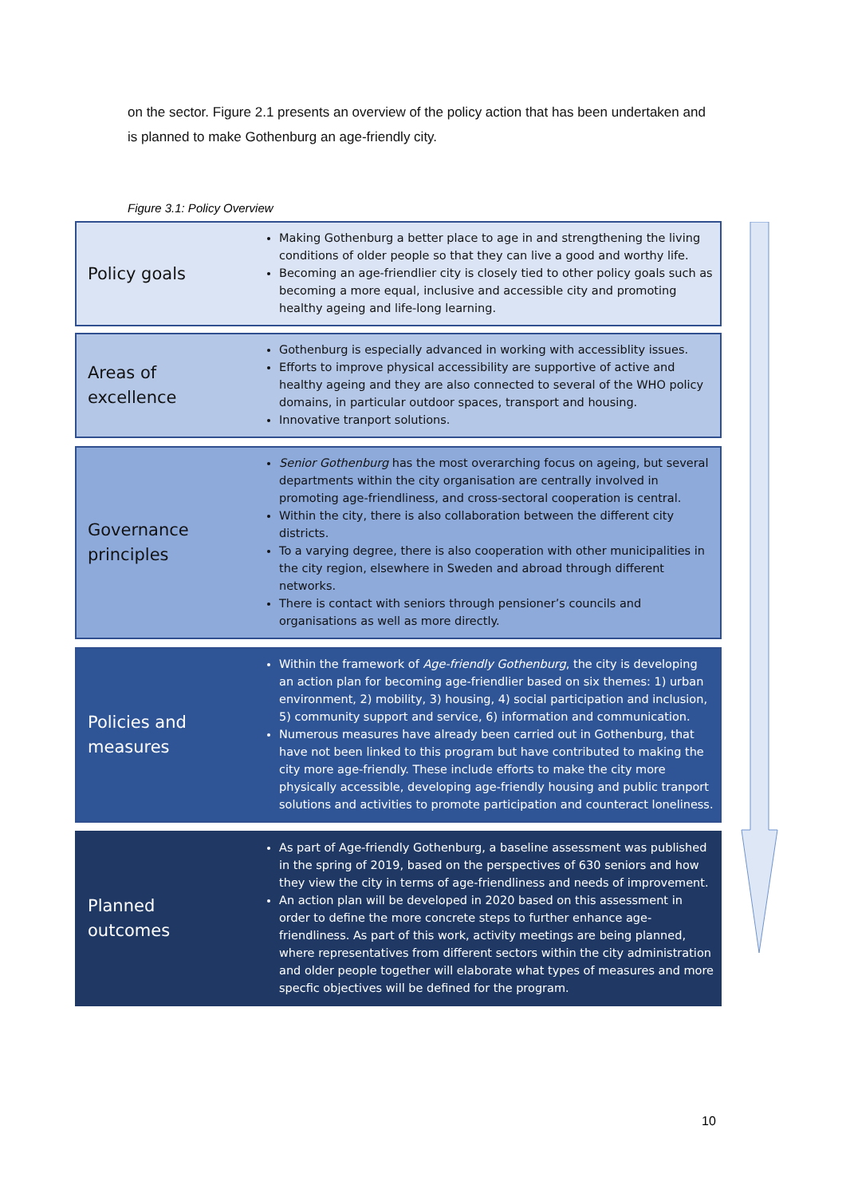on the sector. Figure 2.1 presents an overview of the policy action that has been undertaken and is planned to make Gothenburg an age-friendly city.
Figure 3.1: Policy Overview
Policy goals
Making Gothenburg a better place to age in and strengthening the living conditions of older people so that they can live a good and worthy life.
Becoming an age-friendlier city is closely tied to other policy goals such as becoming a more equal, inclusive and accessible city and promoting healthy ageing and life-long learning.
Areas of excellence
Gothenburg is especially advanced in working with accessiblity issues.
Efforts to improve physical accessibility are supportive of active and healthy ageing and they are also connected to several of the WHO policy domains, in particular outdoor spaces, transport and housing.
Innovative tranport solutions.
Governance principles
Senior Gothenburg has the most overarching focus on ageing, but several departments within the city organisation are centrally involved in promoting age-friendliness, and cross-sectoral cooperation is central.
Within the city, there is also collaboration between the different city districts.
To a varying degree, there is also cooperation with other municipalities in the city region, elsewhere in Sweden and abroad through different networks.
There is contact with seniors through pensioner’s councils and organisations as well as more directly.
Policies and measures
Within the framework of Age-friendly Gothenburg, the city is developing an action plan for becoming age-friendlier based on six themes: 1) urban environment, 2) mobility, 3) housing, 4) social participation and inclusion, 5) community support and service, 6) information and communication.
Numerous measures have already been carried out in Gothenburg, that have not been linked to this program but have contributed to making the city more age-friendly. These include efforts to make the city more physically accessible, developing age-friendly housing and public tranport solutions and activities to promote participation and counteract loneliness.
Planned outcomes
As part of Age-friendly Gothenburg, a baseline assessment was published in the spring of 2019, based on the perspectives of 630 seniors and how they view the city in terms of age-friendliness and needs of improvement.
An action plan will be developed in 2020 based on this assessment in order to define the more concrete steps to further enhance age-friendliness. As part of this work, activity meetings are being planned, where representatives from different sectors within the city administration and older people together will elaborate what types of measures and more specfic objectives will be defined for the program.
10